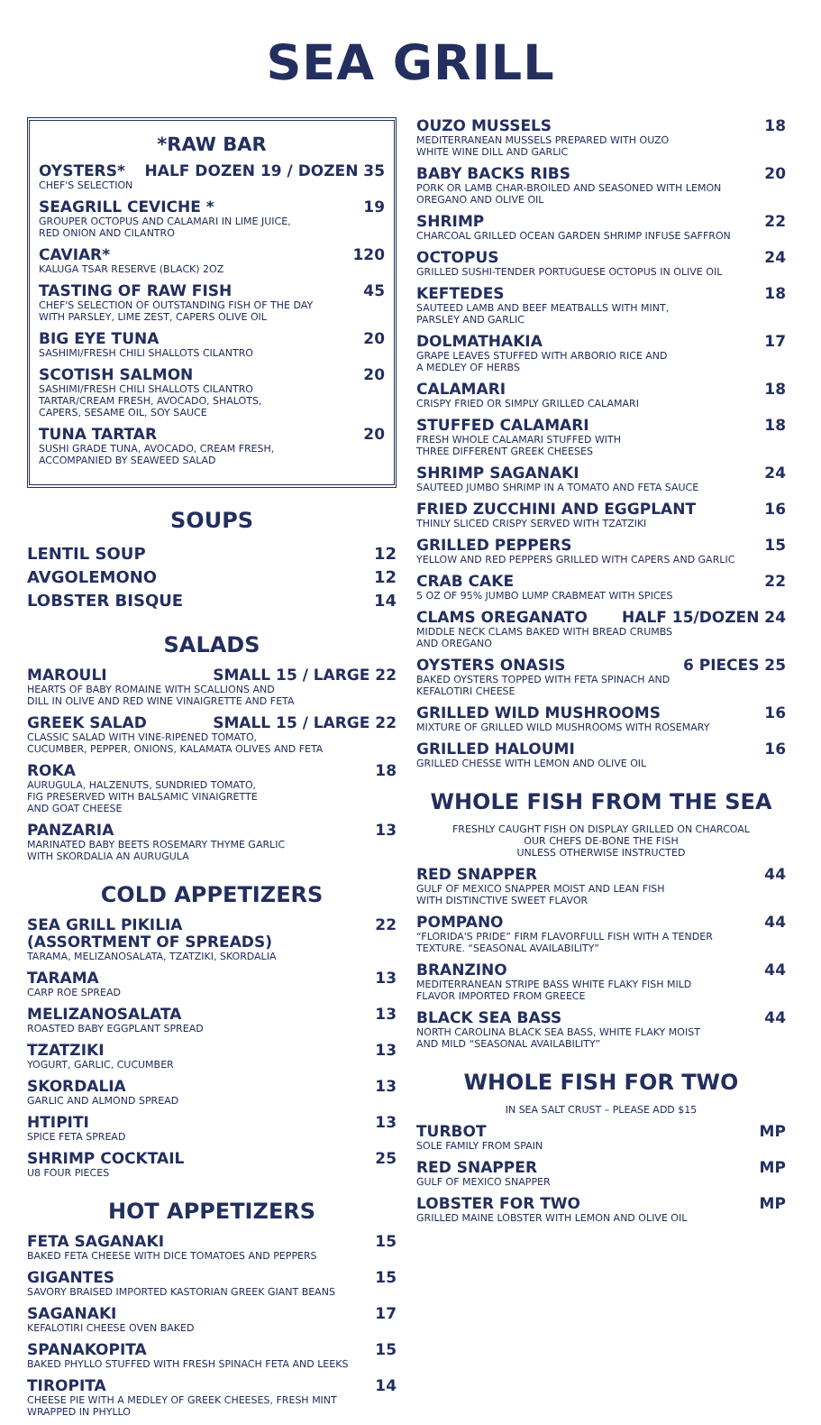SEA GRILL
*RAW BAR
OYSTERS* HALF DOZEN 19 / DOZEN 35
CHEF'S SELECTION
SEAGRILL CEVICHE * 19
GROUPER OCTOPUS AND CALAMARI IN LIME JUICE,
RED ONION AND CILANTRO
CAVIAR* 120
KALUGA TSAR RESERVE (BLACK) 2OZ
TASTING OF RAW FISH 45
CHEF'S SELECTION OF OUTSTANDING FISH OF THE DAY
WITH PARSLEY, LIME ZEST, CAPERS OLIVE OIL
BIG EYE TUNA 20
SASHIMI/FRESH CHILI SHALLOTS CILANTRO
SCOTISH SALMON 20
SASHIMI/FRESH CHILI SHALLOTS CILANTRO
TARTAR/CREAM FRESH, AVOCADO, SHALOTS,
CAPERS, SESAME OIL, SOY SAUCE
TUNA TARTAR 20
SUSHI GRADE TUNA, AVOCADO, CREAM FRESH,
ACCOMPANIED BY SEAWEED SALAD
SOUPS
LENTIL SOUP 12
AVGOLEMONO 12
LOBSTER BISQUE 14
SALADS
MAROULI SMALL 15 / LARGE 22
HEARTS OF BABY ROMAINE WITH SCALLIONS AND
DILL IN OLIVE AND RED WINE VINAIGRETTE AND FETA
GREEK SALAD SMALL 15 / LARGE 22
CLASSIC SALAD WITH VINE-RIPENED TOMATO,
CUCUMBER, PEPPER, ONIONS, KALAMATA OLIVES AND FETA
ROKA 18
AURUGULA, HALZENUTS, SUNDRIED TOMATO,
FIG PRESERVED WITH BALSAMIC VINAIGRETTE
AND GOAT CHEESE
PANZARIA 13
MARINATED BABY BEETS ROSEMARY THYME GARLIC
WITH SKORDALIA AN AURUGULA
COLD APPETIZERS
SEA GRILL PIKILIA
(ASSORTMENT OF SPREADS) 22
TARAMA, MELIZANOSALATA, TZATZIKI, SKORDALIA
TARAMA 13
CARP ROE SPREAD
MELIZANOSALATA 13
ROASTED BABY EGGPLANT SPREAD
TZATZIKI 13
YOGURT, GARLIC, CUCUMBER
SKORDALIA 13
GARLIC AND ALMOND SPREAD
HTIPITI 13
SPICE FETA SPREAD
SHRIMP COCKTAIL 25
U8 FOUR PIECES
HOT APPETIZERS
FETA SAGANAKI 15
BAKED FETA CHEESE WITH DICE TOMATOES AND PEPPERS
GIGANTES 15
SAVORY BRAISED IMPORTED KASTORIAN GREEK GIANT BEANS
SAGANAKI 17
KEFALOTIRI CHEESE OVEN BAKED
SPANAKOPITA 15
BAKED PHYLLO STUFFED WITH FRESH SPINACH FETA AND LEEKS
TIROPITA 14
CHEESE PIE WITH A MEDLEY OF GREEK CHEESES, FRESH MINT
WRAPPED IN PHYLLO
OUZO MUSSELS 18
MEDITERRANEAN MUSSELS PREPARED WITH OUZO
WHITE WINE DILL AND GARLIC
BABY BACKS RIBS 20
PORK OR LAMB CHAR-BROILED AND SEASONED WITH LEMON
OREGANO AND OLIVE OIL
SHRIMP 22
CHARCOAL GRILLED OCEAN GARDEN SHRIMP INFUSE SAFFRON
OCTOPUS 24
GRILLED SUSHI-TENDER PORTUGUESE OCTOPUS IN OLIVE OIL
KEFTEDES 18
SAUTEED LAMB AND BEEF MEATBALLS WITH MINT,
PARSLEY AND GARLIC
DOLMATHAKIA 17
GRAPE LEAVES STUFFED WITH ARBORIO RICE AND
A MEDLEY OF HERBS
CALAMARI 18
CRISPY FRIED OR SIMPLY GRILLED CALAMARI
STUFFED CALAMARI 18
FRESH WHOLE CALAMARI STUFFED WITH
THREE DIFFERENT GREEK CHEESES
SHRIMP SAGANAKI 24
SAUTEED JUMBO SHRIMP IN A TOMATO AND FETA SAUCE
FRIED ZUCCHINI AND EGGPLANT 16
THINLY SLICED CRISPY SERVED WITH TZATZIKI
GRILLED PEPPERS 15
YELLOW AND RED PEPPERS GRILLED WITH CAPERS AND GARLIC
CRAB CAKE 22
5 OZ OF 95% JUMBO LUMP CRABMEAT WITH SPICES
CLAMS OREGANATO HALF 15/DOZEN 24
MIDDLE NECK CLAMS BAKED WITH BREAD CRUMBS
AND OREGANO
OYSTERS ONASIS 6 PIECES 25
BAKED OYSTERS TOPPED WITH FETA SPINACH AND
KEFALOTIRI CHEESE
GRILLED WILD MUSHROOMS 16
MIXTURE OF GRILLED WILD MUSHROOMS WITH ROSEMARY
GRILLED HALOUMI 16
GRILLED CHESSE WITH LEMON AND OLIVE OIL
WHOLE FISH FROM THE SEA
FRESHLY CAUGHT FISH ON DISPLAY GRILLED ON CHARCOAL
OUR CHEFS DE-BONE THE FISH
UNLESS OTHERWISE INSTRUCTED
RED SNAPPER 44
GULF OF MEXICO SNAPPER MOIST AND LEAN FISH
WITH DISTINCTIVE SWEET FLAVOR
POMPANO 44
“FLORIDA'S PRIDE” FIRM FLAVORFULL FISH WITH A TENDER
TEXTURE. “SEASONAL AVAILABILITY”
BRANZINO 44
MEDITERRANEAN STRIPE BASS WHITE FLAKY FISH MILD
FLAVOR IMPORTED FROM GREECE
BLACK SEA BASS 44
NORTH CAROLINA BLACK SEA BASS, WHITE FLAKY MOIST
AND MILD “SEASONAL AVAILABILITY”
WHOLE FISH FOR TWO
IN SEA SALT CRUST – PLEASE ADD $15
TURBOT MP
SOLE FAMILY FROM SPAIN
RED SNAPPER MP
GULF OF MEXICO SNAPPER
LOBSTER FOR TWO MP
GRILLED MAINE LOBSTER WITH LEMON AND OLIVE OIL